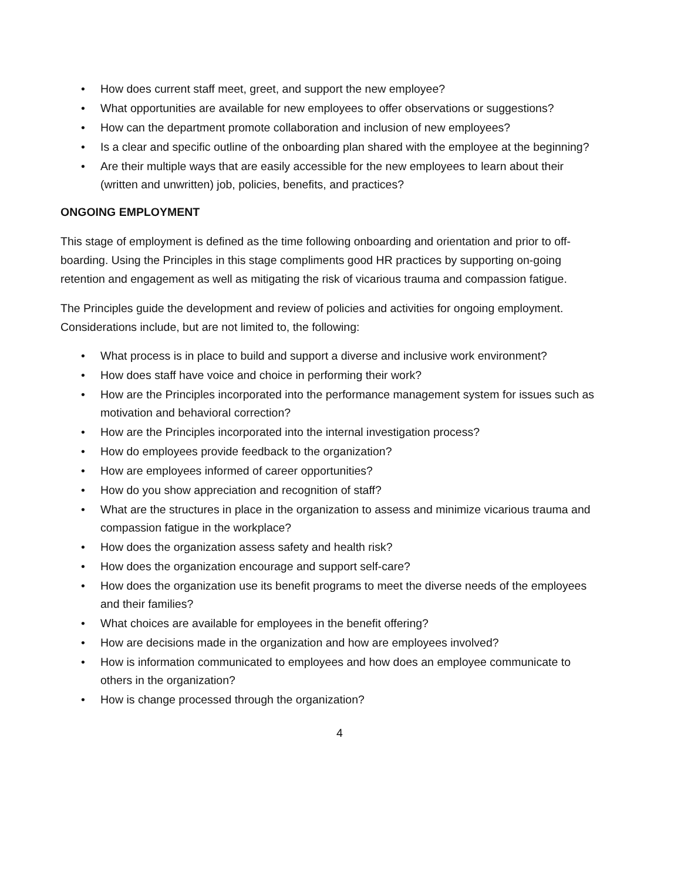• How does current staff meet, greet, and support the new employee?
• What opportunities are available for new employees to offer observations or suggestions?
• How can the department promote collaboration and inclusion of new employees?
• Is a clear and specific outline of the onboarding plan shared with the employee at the beginning?
• Are their multiple ways that are easily accessible for the new employees to learn about their (written and unwritten) job, policies, benefits, and practices?
ONGOING EMPLOYMENT
This stage of employment is defined as the time following onboarding and orientation and prior to off-boarding. Using the Principles in this stage compliments good HR practices by supporting on-going retention and engagement as well as mitigating the risk of vicarious trauma and compassion fatigue.
The Principles guide the development and review of policies and activities for ongoing employment. Considerations include, but are not limited to, the following:
• What process is in place to build and support a diverse and inclusive work environment?
• How does staff have voice and choice in performing their work?
• How are the Principles incorporated into the performance management system for issues such as motivation and behavioral correction?
• How are the Principles incorporated into the internal investigation process?
• How do employees provide feedback to the organization?
• How are employees informed of career opportunities?
• How do you show appreciation and recognition of staff?
• What are the structures in place in the organization to assess and minimize vicarious trauma and compassion fatigue in the workplace?
• How does the organization assess safety and health risk?
• How does the organization encourage and support self-care?
• How does the organization use its benefit programs to meet the diverse needs of the employees and their families?
• What choices are available for employees in the benefit offering?
• How are decisions made in the organization and how are employees involved?
• How is information communicated to employees and how does an employee communicate to others in the organization?
• How is change processed through the organization?
4